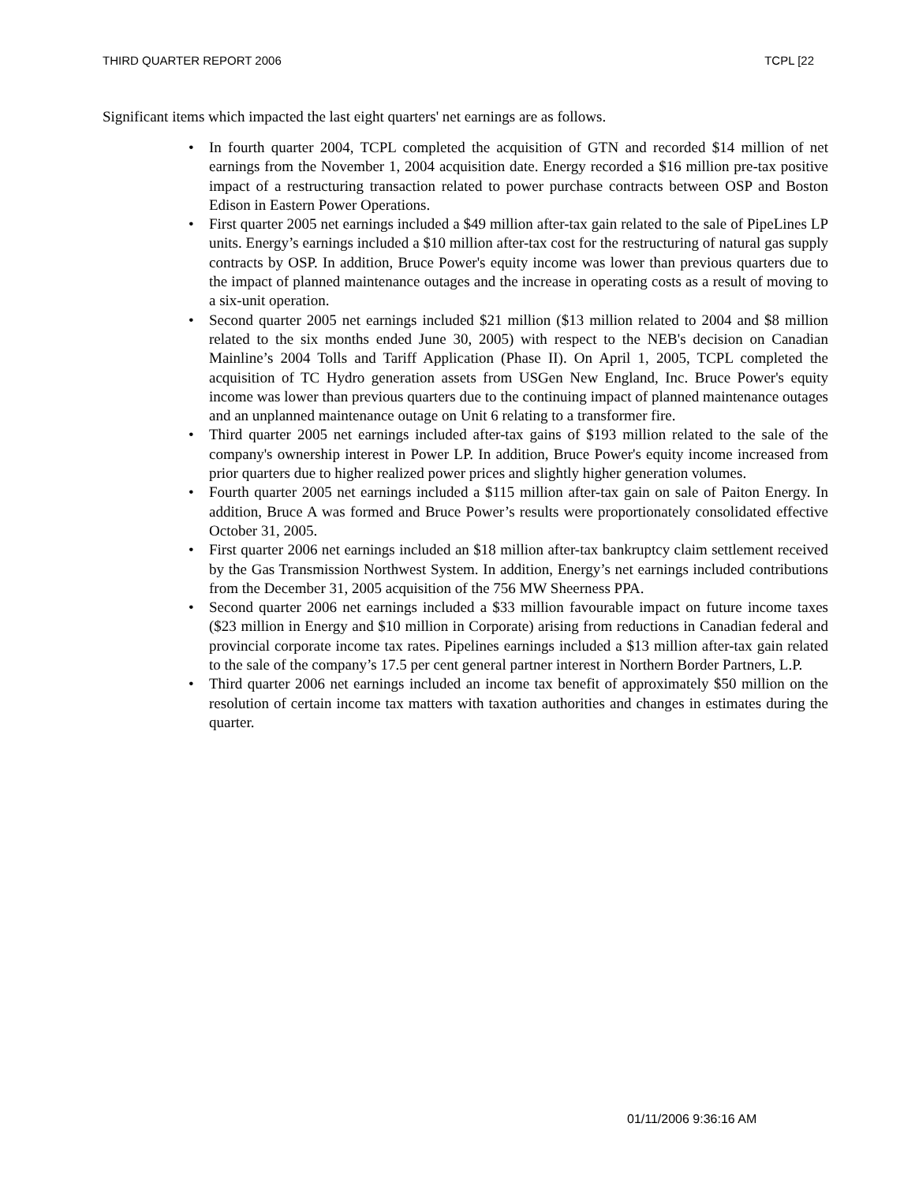THIRD QUARTER REPORT 2006 TCPL [22
Significant items which impacted the last eight quarters' net earnings are as follows.
• In fourth quarter 2004, TCPL completed the acquisition of GTN and recorded $14 million of net earnings from the November 1, 2004 acquisition date. Energy recorded a $16 million pre-tax positive impact of a restructuring transaction related to power purchase contracts between OSP and Boston Edison in Eastern Power Operations.
• First quarter 2005 net earnings included a $49 million after-tax gain related to the sale of PipeLines LP units. Energy’s earnings included a $10 million after-tax cost for the restructuring of natural gas supply contracts by OSP. In addition, Bruce Power's equity income was lower than previous quarters due to the impact of planned maintenance outages and the increase in operating costs as a result of moving to a six-unit operation.
• Second quarter 2005 net earnings included $21 million ($13 million related to 2004 and $8 million related to the six months ended June 30, 2005) with respect to the NEB's decision on Canadian Mainline’s 2004 Tolls and Tariff Application (Phase II). On April 1, 2005, TCPL completed the acquisition of TC Hydro generation assets from USGen New England, Inc. Bruce Power's equity income was lower than previous quarters due to the continuing impact of planned maintenance outages and an unplanned maintenance outage on Unit 6 relating to a transformer fire.
• Third quarter 2005 net earnings included after-tax gains of $193 million related to the sale of the company's ownership interest in Power LP. In addition, Bruce Power's equity income increased from prior quarters due to higher realized power prices and slightly higher generation volumes.
• Fourth quarter 2005 net earnings included a $115 million after-tax gain on sale of Paiton Energy. In addition, Bruce A was formed and Bruce Power’s results were proportionately consolidated effective October 31, 2005.
• First quarter 2006 net earnings included an $18 million after-tax bankruptcy claim settlement received by the Gas Transmission Northwest System. In addition, Energy’s net earnings included contributions from the December 31, 2005 acquisition of the 756 MW Sheerness PPA.
• Second quarter 2006 net earnings included a $33 million favourable impact on future income taxes ($23 million in Energy and $10 million in Corporate) arising from reductions in Canadian federal and provincial corporate income tax rates. Pipelines earnings included a $13 million after-tax gain related to the sale of the company’s 17.5 per cent general partner interest in Northern Border Partners, L.P.
• Third quarter 2006 net earnings included an income tax benefit of approximately $50 million on the resolution of certain income tax matters with taxation authorities and changes in estimates during the quarter.
01/11/2006 9:36:16 AM